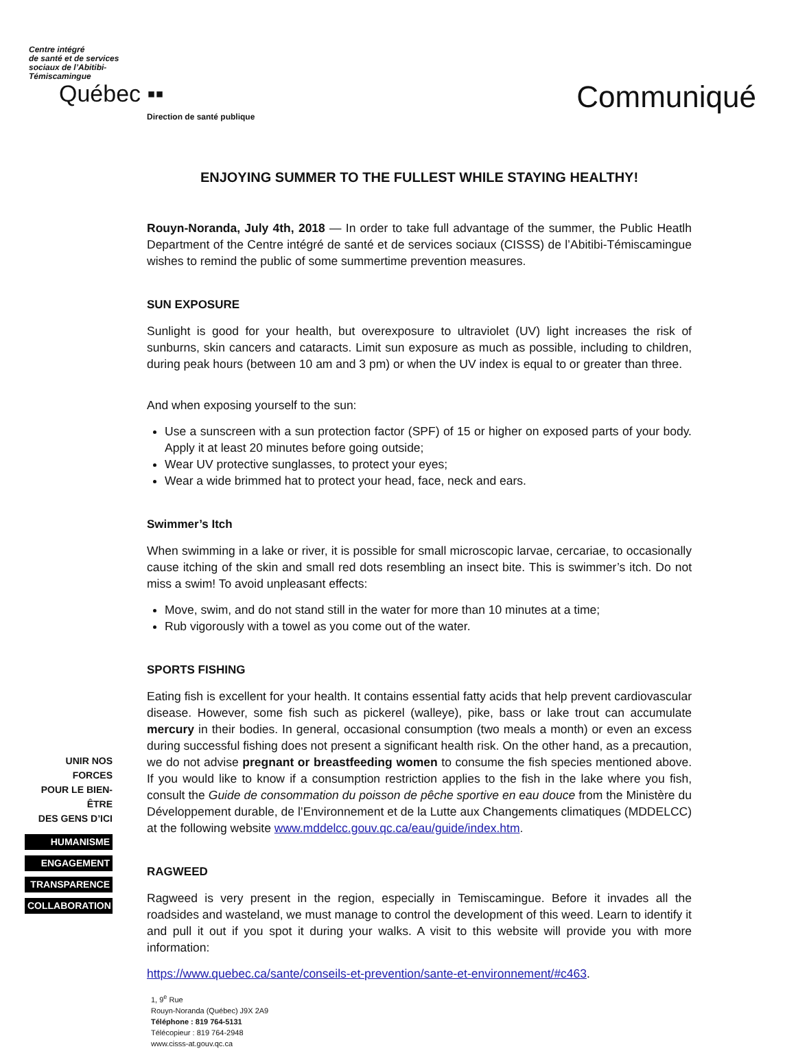Centre intégré
de santé et de services
sociaux de l’Abitibi-
Témiscamingue
Québec ▪▪
Direction de santé publique
Communiqué
ENJOYING SUMMER TO THE FULLEST WHILE STAYING HEALTHY!
Rouyn-Noranda, July 4th, 2018 — In order to take full advantage of the summer, the Public Heatlh Department of the Centre intégré de santé et de services sociaux (CISSS) de l’Abitibi-Témiscamingue wishes to remind the public of some summertime prevention measures.
SUN EXPOSURE
Sunlight is good for your health, but overexposure to ultraviolet (UV) light increases the risk of sunburns, skin cancers and cataracts. Limit sun exposure as much as possible, including to children, during peak hours (between 10 am and 3 pm) or when the UV index is equal to or greater than three.
And when exposing yourself to the sun:
Use a sunscreen with a sun protection factor (SPF) of 15 or higher on exposed parts of your body. Apply it at least 20 minutes before going outside;
Wear UV protective sunglasses, to protect your eyes;
Wear a wide brimmed hat to protect your head, face, neck and ears.
Swimmer’s Itch
When swimming in a lake or river, it is possible for small microscopic larvae, cercariae, to occasionally cause itching of the skin and small red dots resembling an insect bite. This is swimmer’s itch. Do not miss a swim! To avoid unpleasant effects:
Move, swim, and do not stand still in the water for more than 10 minutes at a time;
Rub vigorously with a towel as you come out of the water.
SPORTS FISHING
Eating fish is excellent for your health. It contains essential fatty acids that help prevent cardiovascular disease. However, some fish such as pickerel (walleye), pike, bass or lake trout can accumulate mercury in their bodies. In general, occasional consumption (two meals a month) or even an excess during successful fishing does not present a significant health risk. On the other hand, as a precaution, we do not advise pregnant or breastfeeding women to consume the fish species mentioned above. If you would like to know if a consumption restriction applies to the fish in the lake where you fish, consult the Guide de consommation du poisson de pêche sportive en eau douce from the Ministère du Développement durable, de l’Environnement et de la Lutte aux Changements climatiques (MDDELCC) at the following website www.mddelcc.gouv.qc.ca/eau/guide/index.htm.
RAGWEED
Ragweed is very present in the region, especially in Temiscamingue. Before it invades all the roadsides and wasteland, we must manage to control the development of this weed. Learn to identify it and pull it out if you spot it during your walks. A visit to this website will provide you with more information:
https://www.quebec.ca/sante/conseils-et-prevention/sante-et-environnement/#c463.
1, 9<sup>e</sup> Rue
Rouyn-Noranda (Québec) J9X 2A9
Téléphone : 819 764-5131
Télécopieur : 819 764-2948
www.cisss-at.gouv.qc.ca
UNIR NOS FORCES
POUR LE BIEN-ÊTRE
DES GENS D’ICI
HUMANISME
ENGAGEMENT
TRANSPARENCE
COLLABORATION